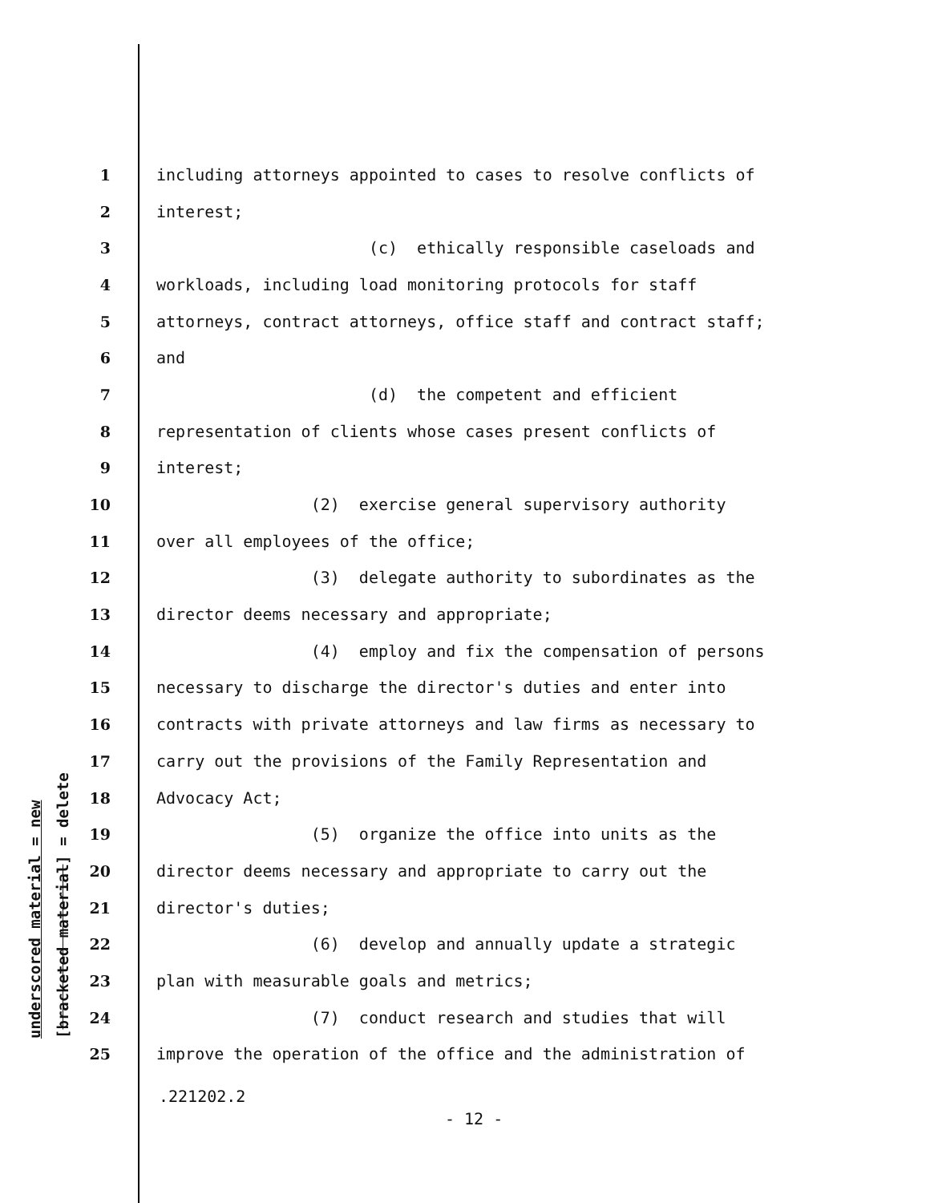underscored material = new [bracketed material] = delete
1 including attorneys appointed to cases to resolve conflicts of
2 interest;
3 (c) ethically responsible caseloads and
4 workloads, including load monitoring protocols for staff
5 attorneys, contract attorneys, office staff and contract staff;
6 and
7 (d) the competent and efficient
8 representation of clients whose cases present conflicts of
9 interest;
10 (2) exercise general supervisory authority
11 over all employees of the office;
12 (3) delegate authority to subordinates as the
13 director deems necessary and appropriate;
14 (4) employ and fix the compensation of persons
15 necessary to discharge the director's duties and enter into
16 contracts with private attorneys and law firms as necessary to
17 carry out the provisions of the Family Representation and
18 Advocacy Act;
19 (5) organize the office into units as the
20 director deems necessary and appropriate to carry out the
21 director's duties;
22 (6) develop and annually update a strategic
23 plan with measurable goals and metrics;
24 (7) conduct research and studies that will
25 improve the operation of the office and the administration of
.221202.2
- 12 -